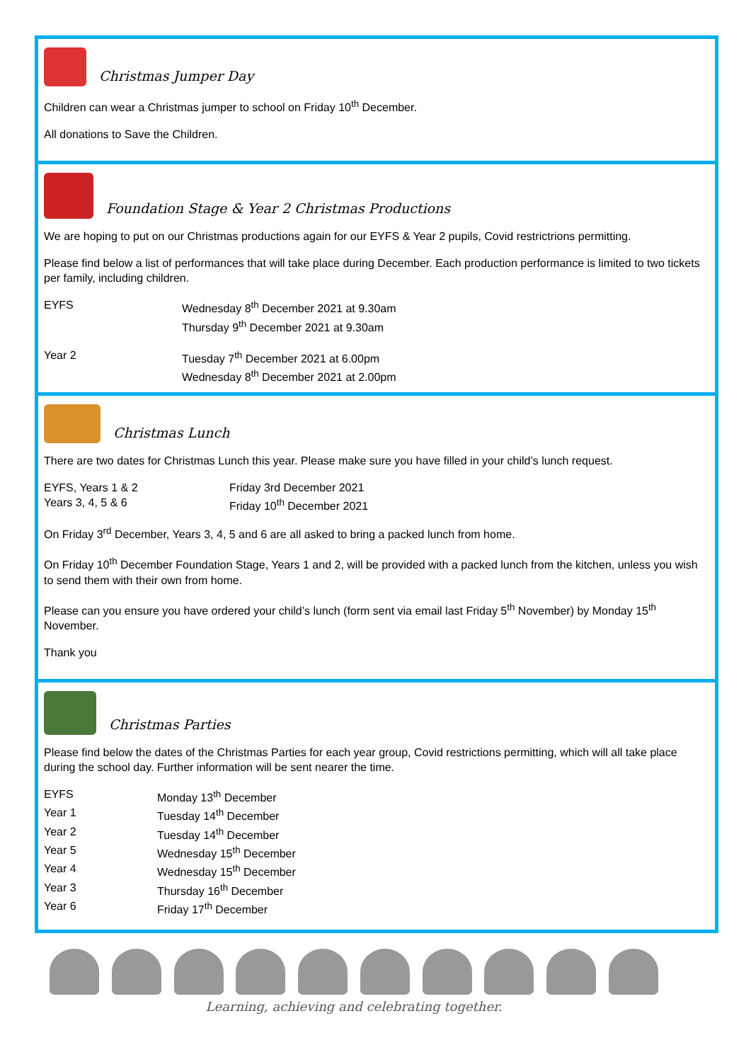Christmas Jumper Day
Children can wear a Christmas jumper to school on Friday 10<sup>th</sup> December.
All donations to Save the Children.
Foundation Stage & Year 2 Christmas Productions
We are hoping to put on our Christmas productions again for our EYFS & Year 2 pupils, Covid restrictrions permitting.
Please find below a list of performances that will take place during December. Each production performance is limited to two tickets per family, including children.
EYFS Wednesday 8<sup>th</sup> December 2021 at 9.30am
Thursday 9<sup>th</sup> December 2021 at 9.30am
Year 2 Tuesday 7<sup>th</sup> December 2021 at 6.00pm
Wednesday 8<sup>th</sup> December 2021 at 2.00pm
Christmas Lunch
There are two dates for Christmas Lunch this year. Please make sure you have filled in your child’s lunch request.
EYFS, Years 1 & 2 Friday 3rd December 2021
Years 3, 4, 5 & 6 Friday 10<sup>th</sup> December 2021
On Friday 3<sup>rd</sup> December, Years 3, 4, 5 and 6 are all asked to bring a packed lunch from home.
On Friday 10<sup>th</sup> December Foundation Stage, Years 1 and 2, will be provided with a packed lunch from the kitchen, unless you wish to send them with their own from home.
Please can you ensure you have ordered your child’s lunch (form sent via email last Friday 5<sup>th</sup> November) by Monday 15<sup>th</sup> November.
Thank you
Christmas Parties
Please find below the dates of the Christmas Parties for each year group, Covid restrictions permitting, which will all take place during the school day. Further information will be sent nearer the time.
EYFS Monday 13<sup>th</sup> December
Year 1 Tuesday 14<sup>th</sup> December
Year 2 Tuesday 14<sup>th</sup> December
Year 5 Wednesday 15<sup>th</sup> December
Year 4 Wednesday 15<sup>th</sup> December
Year 3 Thursday 16<sup>th</sup> December
Year 6 Friday 17<sup>th</sup> December
Learning, achieving and celebrating together.